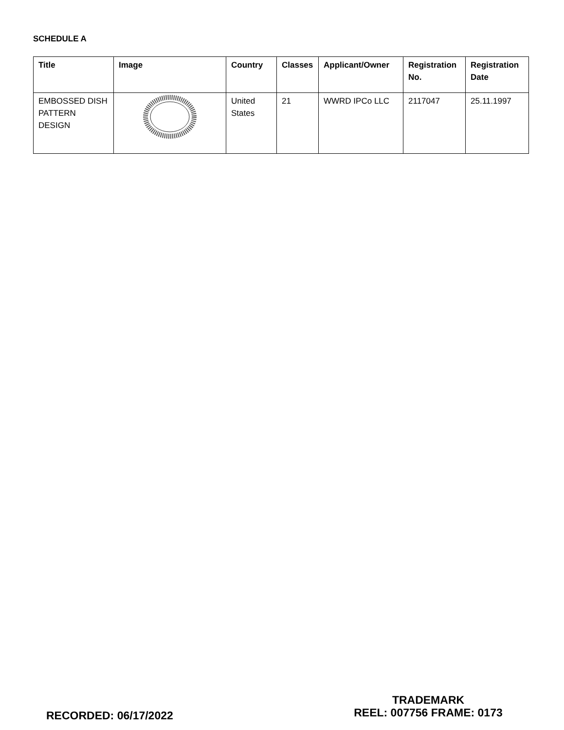SCHEDULE A
| Title | Image | Country | Classes | Applicant/Owner | Registration No. | Registration Date |
| --- | --- | --- | --- | --- | --- | --- |
| EMBOSSED DISH PATTERN DESIGN | | United States | 21 | WWRD IPCo LLC | 2117047 | 25.11.1997 |
RECORDED: 06/17/2022
TRADEMARK
REEL: 007756 FRAME: 0173